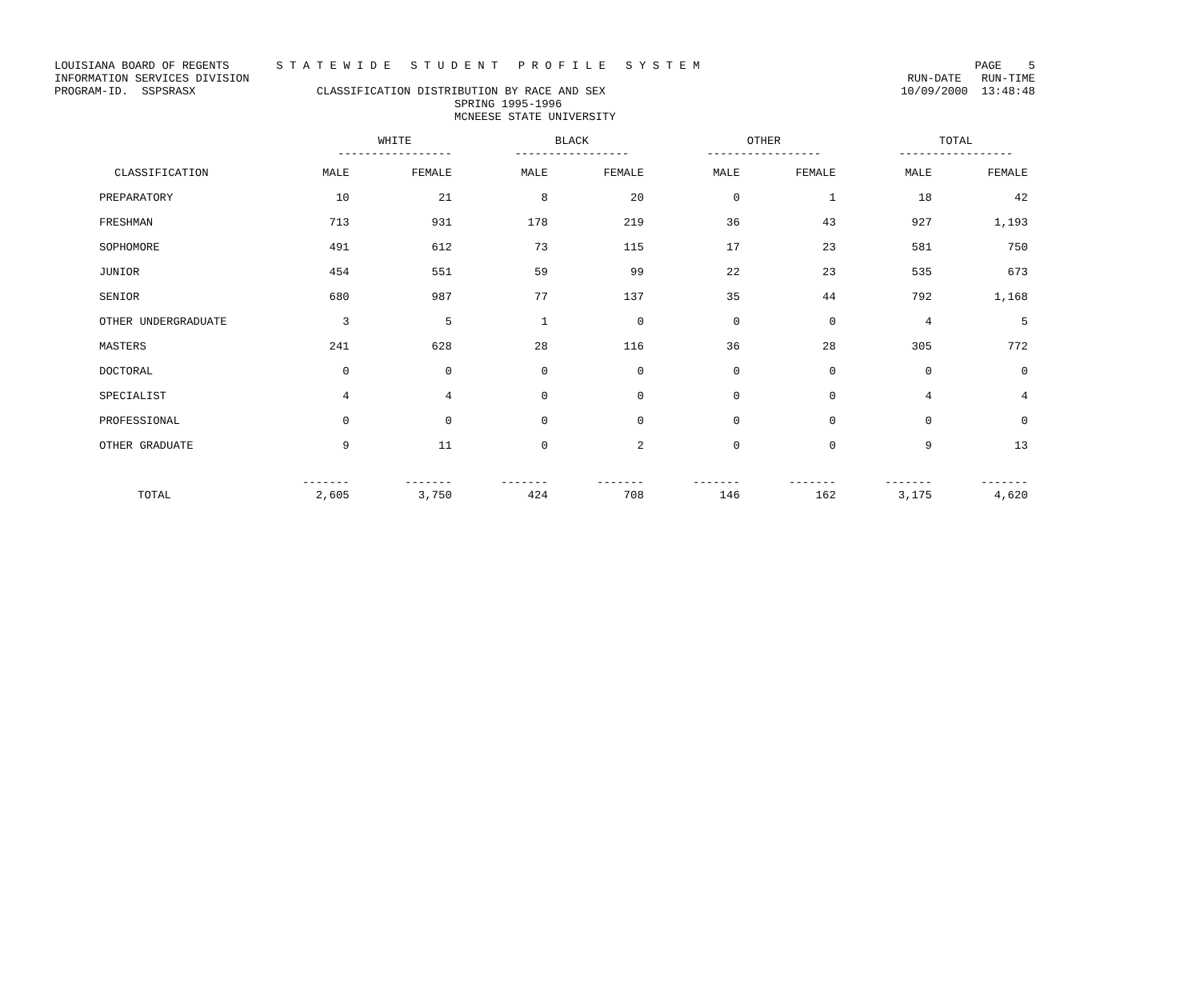LOUISIANA BOARD OF REGENTS S T A T E W I D E S T U D E N T P R O F I L E S Y S T E M PAGE 5
INFORMATION SERVICES DIVISION RUN-DATE RUN-TIME
PROGRAM-ID. SSPSRASX CLASSIFICATION DISTRIBUTION BY RACE AND SEX 10/09/2000 13:48:48
SPRING 1995-1996
MCNEESE STATE UNIVERSITY
| | WHITE ----------------- | | BLACK ----------------- | | OTHER ----------------- | | TOTAL ----------------- | |
| --- | --- | --- | --- | --- | --- | --- | --- | --- |
| CLASSIFICATION | MALE | FEMALE | MALE | FEMALE | MALE | FEMALE | MALE | FEMALE |
| PREPARATORY | 10 | 21 | 8 | 20 | 0 | 1 | 18 | 42 |
| FRESHMAN | 713 | 931 | 178 | 219 | 36 | 43 | 927 | 1,193 |
| SOPHOMORE | 491 | 612 | 73 | 115 | 17 | 23 | 581 | 750 |
| JUNIOR | 454 | 551 | 59 | 99 | 22 | 23 | 535 | 673 |
| SENIOR | 680 | 987 | 77 | 137 | 35 | 44 | 792 | 1,168 |
| OTHER UNDERGRADUATE | 3 | 5 | 1 | 0 | 0 | 0 | 4 | 5 |
| MASTERS | 241 | 628 | 28 | 116 | 36 | 28 | 305 | 772 |
| DOCTORAL | 0 | 0 | 0 | 0 | 0 | 0 | 0 | 0 |
| SPECIALIST | 4 | 4 | 0 | 0 | 0 | 0 | 4 | 4 |
| PROFESSIONAL | 0 | 0 | 0 | 0 | 0 | 0 | 0 | 0 |
| OTHER GRADUATE | 9 | 11 | 0 | 2 | 0 | 0 | 9 | 13 |
| TOTAL | ------- 2,605 | ------- 3,750 | ------- 424 | ------- 708 | ------- 146 | ------- 162 | ------- 3,175 | ------- 4,620 |